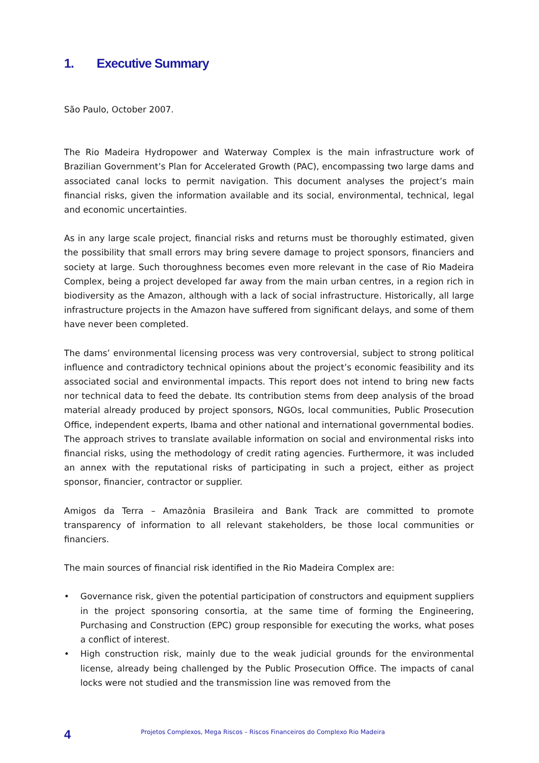1. Executive Summary
São Paulo, October 2007.
The Rio Madeira Hydropower and Waterway Complex is the main infrastructure work of Brazilian Government’s Plan for Accelerated Growth (PAC), encompassing two large dams and associated canal locks to permit navigation. This document analyses the project’s main financial risks, given the information available and its social, environmental, technical, legal and economic uncertainties.
As in any large scale project, financial risks and returns must be thoroughly estimated, given the possibility that small errors may bring severe damage to project sponsors, financiers and society at large. Such thoroughness becomes even more relevant in the case of Rio Madeira Complex, being a project developed far away from the main urban centres, in a region rich in biodiversity as the Amazon, although with a lack of social infrastructure. Historically, all large infrastructure projects in the Amazon have suffered from significant delays, and some of them have never been completed.
The dams’ environmental licensing process was very controversial, subject to strong political influence and contradictory technical opinions about the project’s economic feasibility and its associated social and environmental impacts. This report does not intend to bring new facts nor technical data to feed the debate. Its contribution stems from deep analysis of the broad material already produced by project sponsors, NGOs, local communities, Public Prosecution Office, independent experts, Ibama and other national and international governmental bodies. The approach strives to translate available information on social and environmental risks into financial risks, using the methodology of credit rating agencies. Furthermore, it was included an annex with the reputational risks of participating in such a project, either as project sponsor, financier, contractor or supplier.
Amigos da Terra – Amazônia Brasileira and Bank Track are committed to promote transparency of information to all relevant stakeholders, be those local communities or financiers.
The main sources of financial risk identified in the Rio Madeira Complex are:
• Governance risk, given the potential participation of constructors and equipment suppliers in the project sponsoring consortia, at the same time of forming the Engineering, Purchasing and Construction (EPC) group responsible for executing the works, what poses a conflict of interest.
• High construction risk, mainly due to the weak judicial grounds for the environmental license, already being challenged by the Public Prosecution Office. The impacts of canal locks were not studied and the transmission line was removed from the
4 Projetos Complexos, Mega Riscos – Riscos Financeiros do Complexo Rio Madeira